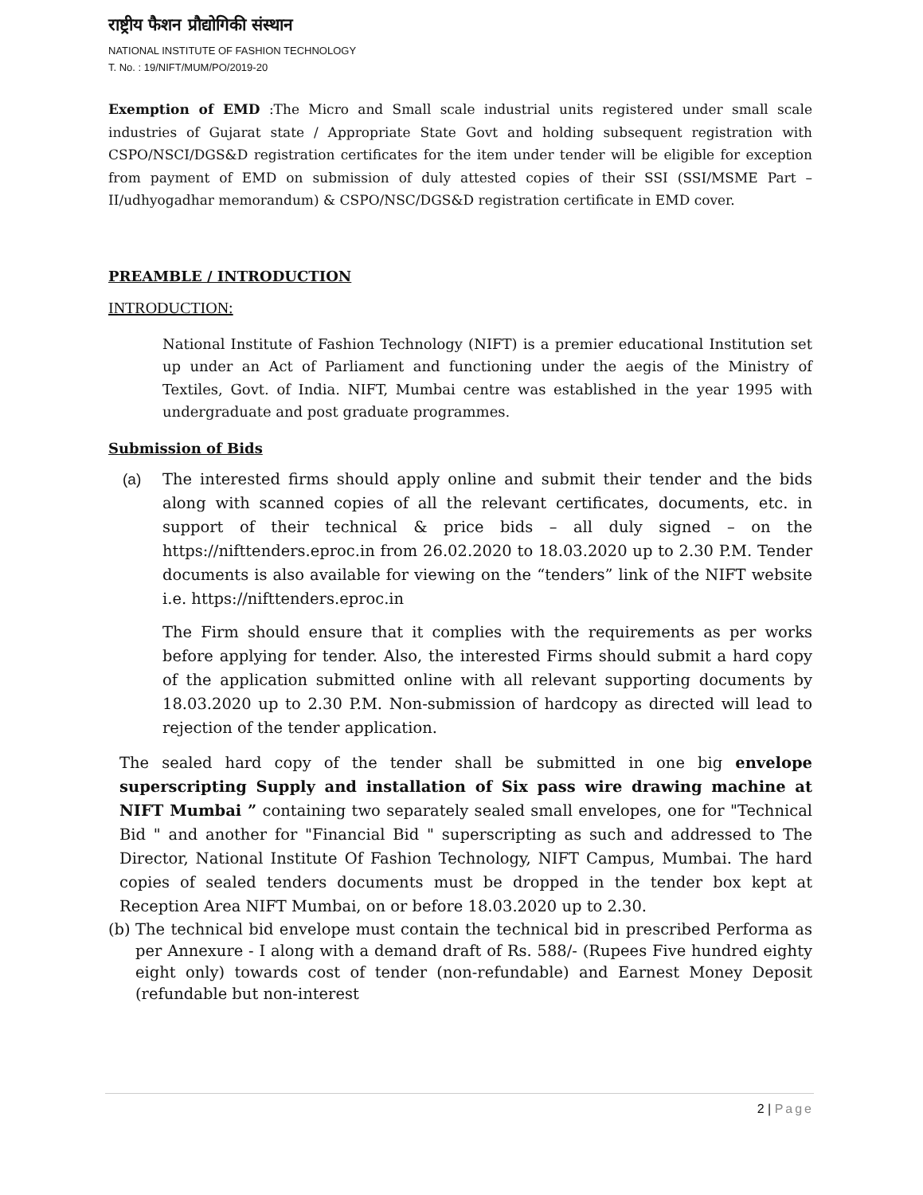राष्ट्रीय फैशन प्रौद्योगिकी संस्थान
NATIONAL INSTITUTE OF FASHION TECHNOLOGY
T. No. : 19/NIFT/MUM/PO/2019-20
Exemption of EMD :The Micro and Small scale industrial units registered under small scale industries of Gujarat state / Appropriate State Govt and holding subsequent registration with CSPO/NSCI/DGS&D registration certificates for the item under tender will be eligible for exception from payment of EMD on submission of duly attested copies of their SSI (SSI/MSME Part – II/udhyogadhar memorandum) & CSPO/NSC/DGS&D registration certificate in EMD cover.
PREAMBLE / INTRODUCTION
INTRODUCTION:
National Institute of Fashion Technology (NIFT) is a premier educational Institution set up under an Act of Parliament and functioning under the aegis of the Ministry of Textiles, Govt. of India. NIFT, Mumbai centre was established in the year 1995 with undergraduate and post graduate programmes.
Submission of Bids
(a) The interested firms should apply online and submit their tender and the bids along with scanned copies of all the relevant certificates, documents, etc. in support of their technical & price bids – all duly signed – on the https://nifttenders.eproc.in from 26.02.2020 to 18.03.2020 up to 2.30 P.M. Tender documents is also available for viewing on the “tenders” link of the NIFT website i.e. https://nifttenders.eproc.in
The Firm should ensure that it complies with the requirements as per works before applying for tender. Also, the interested Firms should submit a hard copy of the application submitted online with all relevant supporting documents by 18.03.2020 up to 2.30 P.M. Non-submission of hardcopy as directed will lead to rejection of the tender application.
The sealed hard copy of the tender shall be submitted in one big envelope superscripting Supply and installation of Six pass wire drawing machine at NIFT Mumbai ” containing two separately sealed small envelopes, one for "Technical Bid " and another for "Financial Bid " superscripting as such and addressed to The Director, National Institute Of Fashion Technology, NIFT Campus, Mumbai. The hard copies of sealed tenders documents must be dropped in the tender box kept at Reception Area NIFT Mumbai, on or before 18.03.2020 up to 2.30.
(b)
The technical bid envelope must contain the technical bid in prescribed Performa as per Annexure - I along with a demand draft of Rs. 588/- (Rupees Five hundred eighty eight only) towards cost of tender (non-refundable) and Earnest Money Deposit (refundable but non-interest
2 | Page